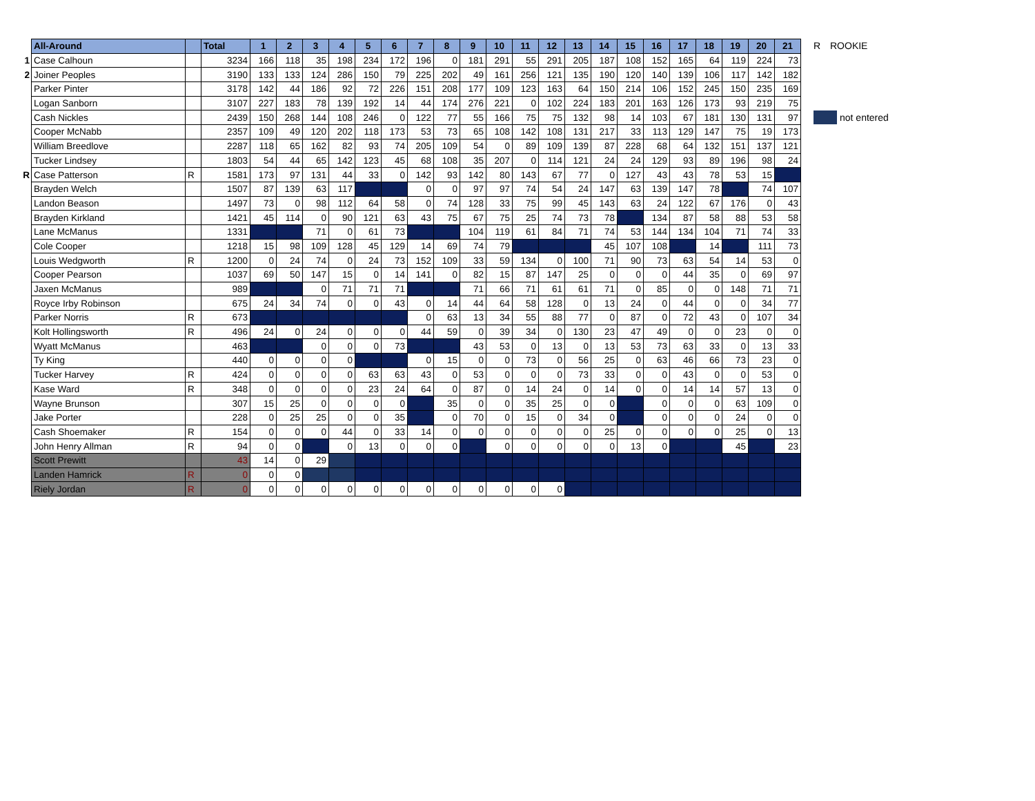| | All-Around | | Total | 1 | 2 | 3 | 4 | 5 | 6 | 7 | 8 | 9 | 10 | 11 | 12 | 13 | 14 | 15 | 16 | 17 | 18 | 19 | 20 | 21 |
| 1 | Case Calhoun | | 3234 | 166 | 118 | 35 | 198 | 234 | 172 | 196 | 0 | 181 | 291 | 55 | 291 | 205 | 187 | 108 | 152 | 165 | 64 | 119 | 224 | 73 |
| 2 | Joiner Peoples | | 3190 | 133 | 133 | 124 | 286 | 150 | 79 | 225 | 202 | 49 | 161 | 256 | 121 | 135 | 190 | 120 | 140 | 139 | 106 | 117 | 142 | 182 |
| | Parker Pinter | | 3178 | 142 | 44 | 186 | 92 | 72 | 226 | 151 | 208 | 177 | 109 | 123 | 163 | 64 | 150 | 214 | 106 | 152 | 245 | 150 | 235 | 169 |
| | Logan Sanborn | | 3107 | 227 | 183 | 78 | 139 | 192 | 14 | 44 | 174 | 276 | 221 | 0 | 102 | 224 | 183 | 201 | 163 | 126 | 173 | 93 | 219 | 75 |
| | Cash Nickles | | 2439 | 150 | 268 | 144 | 108 | 246 | 0 | 122 | 77 | 55 | 166 | 75 | 75 | 132 | 98 | 14 | 103 | 67 | 181 | 130 | 131 | 97 |
| | Cooper McNabb | | 2357 | 109 | 49 | 120 | 202 | 118 | 173 | 53 | 73 | 65 | 108 | 142 | 108 | 131 | 217 | 33 | 113 | 129 | 147 | 75 | 19 | 173 |
| | William Breedlove | | 2287 | 118 | 65 | 162 | 82 | 93 | 74 | 205 | 109 | 54 | 0 | 89 | 109 | 139 | 87 | 228 | 68 | 64 | 132 | 151 | 137 | 121 |
| | Tucker Lindsey | | 1803 | 54 | 44 | 65 | 142 | 123 | 45 | 68 | 108 | 35 | 207 | 0 | 114 | 121 | 24 | 24 | 129 | 93 | 89 | 196 | 98 | 24 |
| R | Case Patterson | R | 1581 | 173 | 97 | 131 | 44 | 33 | 0 | 142 | 93 | 142 | 80 | 143 | 67 | 77 | 0 | 127 | 43 | 43 | 78 | 53 | 15 | |
| | Brayden Welch | | 1507 | 87 | 139 | 63 | 117 | | | 0 | 0 | 97 | 97 | 74 | 54 | 24 | 147 | 63 | 139 | 147 | 78 | | 74 | 107 |
| | Landon Beason | | 1497 | 73 | 0 | 98 | 112 | 64 | 58 | 0 | 74 | 128 | 33 | 75 | 99 | 45 | 143 | 63 | 24 | 122 | 67 | 176 | 0 | 43 |
| | Brayden Kirkland | | 1421 | 45 | 114 | 0 | 90 | 121 | 63 | 43 | 75 | 67 | 75 | 25 | 74 | 73 | 78 | | 134 | 87 | 58 | 88 | 53 | 58 |
| | Lane McManus | | 1331 | | | 71 | 0 | 61 | 73 | | | 104 | 119 | 61 | 84 | 71 | 74 | 53 | 144 | 134 | 104 | 71 | 74 | 33 |
| | Cole Cooper | | 1218 | 15 | 98 | 109 | 128 | 45 | 129 | 14 | 69 | 74 | 79 | | | | 45 | 107 | 108 | | 14 | | 111 | 73 |
| | Louis Wedgworth | R | 1200 | 0 | 24 | 74 | 0 | 24 | 73 | 152 | 109 | 33 | 59 | 134 | 0 | 100 | 71 | 90 | 73 | 63 | 54 | 14 | 53 | 0 |
| | Cooper Pearson | | 1037 | 69 | 50 | 147 | 15 | 0 | 14 | 141 | 0 | 82 | 15 | 87 | 147 | 25 | 0 | 0 | 0 | 44 | 35 | 0 | 69 | 97 |
| | Jaxen McManus | | 989 | | | 0 | 71 | 71 | 71 | | | 71 | 66 | 71 | 61 | 61 | 71 | 0 | 85 | 0 | 0 | 148 | 71 | 71 |
| | Royce Irby Robinson | | 675 | 24 | 34 | 74 | 0 | 0 | 43 | 0 | 14 | 44 | 64 | 58 | 128 | 0 | 13 | 24 | 0 | 44 | 0 | 0 | 34 | 77 |
| | Parker Norris | R | 673 | | | | | | | 0 | 63 | 13 | 34 | 55 | 88 | 77 | 0 | 87 | 0 | 72 | 43 | 0 | 107 | 34 |
| | Kolt Hollingsworth | R | 496 | 24 | 0 | 24 | 0 | 0 | 0 | 44 | 59 | 0 | 39 | 34 | 0 | 130 | 23 | 47 | 49 | 0 | 0 | 23 | 0 | 0 |
| | Wyatt McManus | | 463 | | | 0 | 0 | 0 | 73 | | | 43 | 53 | 0 | 13 | 0 | 13 | 53 | 73 | 63 | 33 | 0 | 13 | 33 |
| | Ty King | | 440 | 0 | 0 | 0 | 0 | | | 0 | 15 | 0 | 0 | 73 | 0 | 56 | 25 | 0 | 63 | 46 | 66 | 73 | 23 | 0 |
| | Tucker Harvey | R | 424 | 0 | 0 | 0 | 0 | 63 | 63 | 43 | 0 | 53 | 0 | 0 | 0 | 73 | 33 | 0 | 0 | 43 | 0 | 0 | 53 | 0 |
| | Kase Ward | R | 348 | 0 | 0 | 0 | 0 | 23 | 24 | 64 | 0 | 87 | 0 | 14 | 24 | 0 | 14 | 0 | 0 | 14 | 14 | 57 | 13 | 0 |
| | Wayne Brunson | | 307 | 15 | 25 | 0 | 0 | 0 | 0 | | 35 | 0 | 0 | 35 | 25 | 0 | 0 | | 0 | 0 | 0 | 63 | 109 | 0 |
| | Jake Porter | | 228 | 0 | 25 | 25 | 0 | 0 | 35 | | 0 | 70 | 0 | 15 | 0 | 34 | 0 | | 0 | 0 | 0 | 24 | 0 | 0 |
| | Cash Shoemaker | R | 154 | 0 | 0 | 0 | 44 | 0 | 33 | 14 | 0 | 0 | 0 | 0 | 0 | 0 | 25 | 0 | 0 | 0 | 0 | 25 | 0 | 13 |
| | John Henry Allman | R | 94 | 0 | 0 | | 0 | 13 | 0 | 0 | 0 | | 0 | 0 | 0 | 0 | 0 | 13 | 0 | | | 45 | | 23 |
| | Scott Prewitt | | 43 | 14 | 0 | 29 | | | | | | | | | | | | | | | | | | |
| | Landen Hamrick | R | 0 | 0 | 0 | | | | | | | | | | | | | | | | | | | |
| | Riely Jordan | R | 0 | 0 | 0 | 0 | 0 | 0 | 0 | 0 | 0 | 0 | 0 | 0 | 0 | | | | | | | | | |
R ROOKIE
not entered